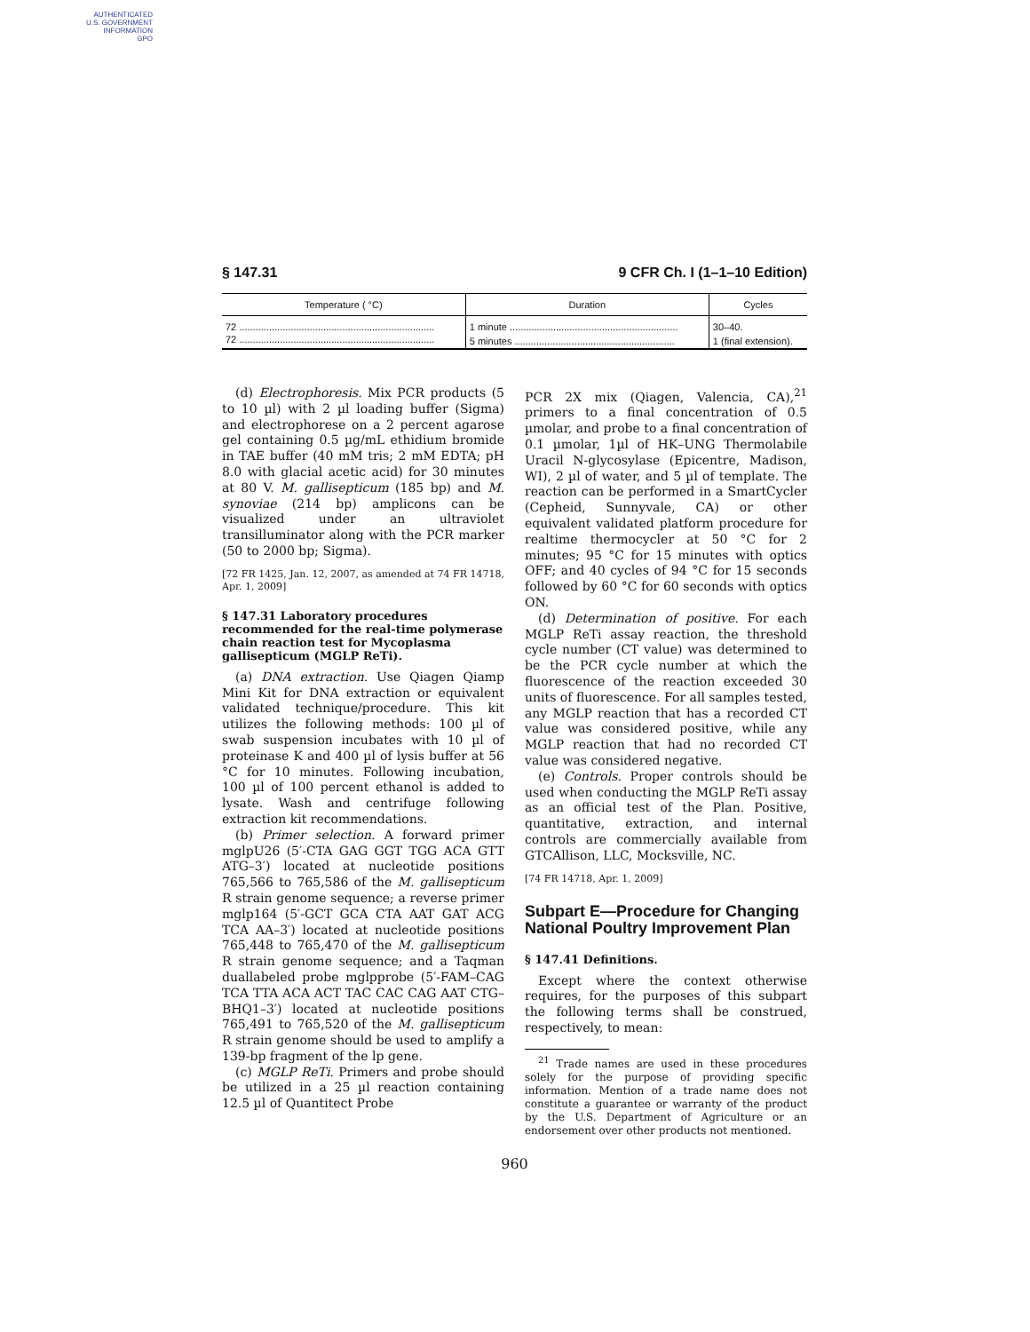AUTHENTICATED
U.S. GOVERNMENT
INFORMATION
GPO
§ 147.31 9 CFR Ch. I (1–1–10 Edition)
| Temperature ( °C) | Duration | Cycles |
| --- | --- | --- |
| 72 ........................................................................ | 1 minute .............................................................. | 30–40. |
| 72 ........................................................................ | 5 minutes ........................................................... | 1 (final extension). |
(d) Electrophoresis. Mix PCR products (5 to 10 µl) with 2 µl loading buffer (Sigma) and electrophorese on a 2 percent agarose gel containing 0.5 µg/mL ethidium bromide in TAE buffer (40 mM tris; 2 mM EDTA; pH 8.0 with glacial acetic acid) for 30 minutes at 80 V. M. gallisepticum (185 bp) and M. synoviae (214 bp) amplicons can be visualized under an ultraviolet transilluminator along with the PCR marker (50 to 2000 bp; Sigma).
[72 FR 1425, Jan. 12, 2007, as amended at 74 FR 14718, Apr. 1, 2009]
§ 147.31 Laboratory procedures recommended for the real-time polymerase chain reaction test for Mycoplasma gallisepticum (MGLP ReTi).
(a) DNA extraction. Use Qiagen Qiamp Mini Kit for DNA extraction or equivalent validated technique/procedure. This kit utilizes the following methods: 100 µl of swab suspension incubates with 10 µl of proteinase K and 400 µl of lysis buffer at 56 °C for 10 minutes. Following incubation, 100 µl of 100 percent ethanol is added to lysate. Wash and centrifuge following extraction kit recommendations.
(b) Primer selection. A forward primer mglpU26 (5′-CTA GAG GGT TGG ACA GTT ATG–3′) located at nucleotide positions 765,566 to 765,586 of the M. gallisepticum R strain genome sequence; a reverse primer mglp164 (5′-GCT GCA CTA AAT GAT ACG TCA AA–3′) located at nucleotide positions 765,448 to 765,470 of the M. gallisepticum R strain genome sequence; and a Taqman duallabeled probe mglpprobe (5′-FAM–CAG TCA TTA ACA ACT TAC CAC CAG AAT CTG–BHQ1–3′) located at nucleotide positions 765,491 to 765,520 of the M. gallisepticum R strain genome should be used to amplify a 139-bp fragment of the lp gene.
(c) MGLP ReTi. Primers and probe should be utilized in a 25 µl reaction containing 12.5 µl of Quantitect Probe
PCR 2X mix (Qiagen, Valencia, CA),<sup>21</sup> primers to a final concentration of 0.5 µmolar, and probe to a final concentration of 0.1 µmolar, 1µl of HK–UNG Thermolabile Uracil N-glycosylase (Epicentre, Madison, WI), 2 µl of water, and 5 µl of template. The reaction can be performed in a SmartCycler (Cepheid, Sunnyvale, CA) or other equivalent validated platform procedure for realtime thermocycler at 50 °C for 2 minutes; 95 °C for 15 minutes with optics OFF; and 40 cycles of 94 °C for 15 seconds followed by 60 °C for 60 seconds with optics ON.
(d) Determination of positive. For each MGLP ReTi assay reaction, the threshold cycle number (CT value) was determined to be the PCR cycle number at which the fluorescence of the reaction exceeded 30 units of fluorescence. For all samples tested, any MGLP reaction that has a recorded CT value was considered positive, while any MGLP reaction that had no recorded CT value was considered negative.
(e) Controls. Proper controls should be used when conducting the MGLP ReTi assay as an official test of the Plan. Positive, quantitative, extraction, and internal controls are commercially available from GTCAllison, LLC, Mocksville, NC.
[74 FR 14718, Apr. 1, 2009]
Subpart E—Procedure for Changing National Poultry Improvement Plan
§ 147.41 Definitions.
Except where the context otherwise requires, for the purposes of this subpart the following terms shall be construed, respectively, to mean:
<sup>21</sup> Trade names are used in these procedures solely for the purpose of providing specific information. Mention of a trade name does not constitute a guarantee or warranty of the product by the U.S. Department of Agriculture or an endorsement over other products not mentioned.
960